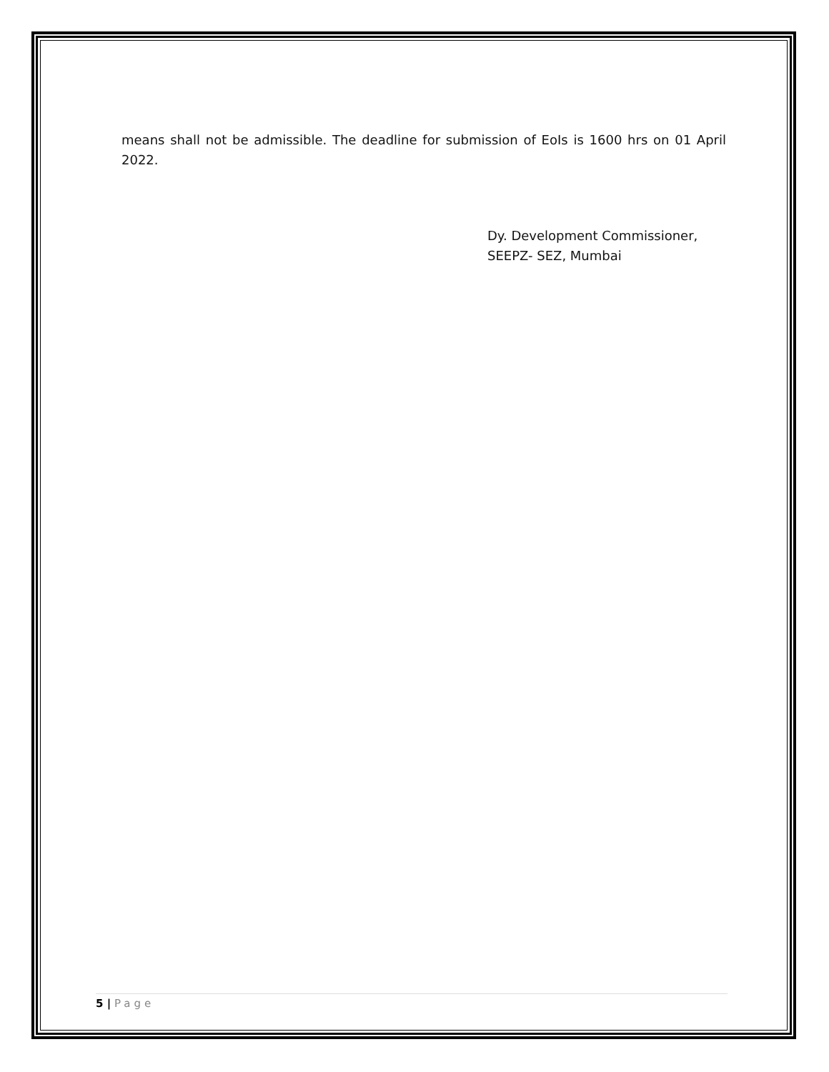means shall not be admissible. The deadline for submission of EoIs is 1600 hrs on 01 April 2022.
Dy. Development Commissioner,
SEEPZ- SEZ, Mumbai
5 | Page